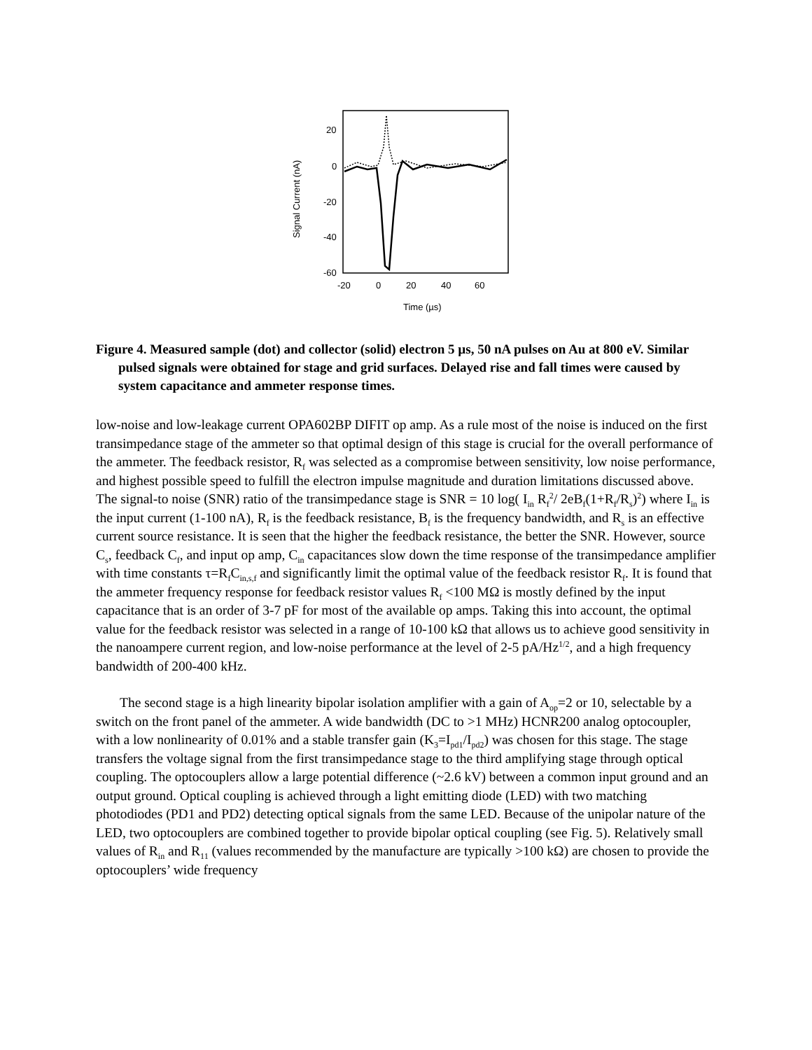Signal Current (nA)
20
0
-20
-40
-60
-20
0
20
40
60
Time (µs)
Figure 4. Measured sample (dot) and collector (solid) electron 5 µs, 50 nA pulses on Au at 800 eV. Similar pulsed signals were obtained for stage and grid surfaces. Delayed rise and fall times were caused by system capacitance and ammeter response times.
low-noise and low-leakage current OPA602BP DIFIT op amp. As a rule most of the noise is induced on the first transimpedance stage of the ammeter so that optimal design of this stage is crucial for the overall performance of the ammeter. The feedback resistor, R<sub>f</sub> was selected as a compromise between sensitivity, low noise performance, and highest possible speed to fulfill the electron impulse magnitude and duration limitations discussed above. The signal-to noise (SNR) ratio of the transimpedance stage is SNR = 10 log( I<sub>in</sub> R<sub>f</sub><sup>2</sup>/ 2eB<sub>f</sub>(1+R<sub>f</sub>/R<sub>s</sub>)<sup>2</sup>) where I<sub>in</sub> is the input current (1-100 nA), R<sub>f</sub> is the feedback resistance, B<sub>f</sub> is the frequency bandwidth, and R<sub>s</sub> is an effective current source resistance. It is seen that the higher the feedback resistance, the better the SNR. However, source C<sub>s</sub>, feedback C<sub>f</sub>, and input op amp, C<sub>in</sub> capacitances slow down the time response of the transimpedance amplifier with time constants τ=R<sub>f</sub>C<sub>in,s,f</sub> and significantly limit the optimal value of the feedback resistor R<sub>f</sub>. It is found that the ammeter frequency response for feedback resistor values R<sub>f</sub> <100 MΩ is mostly defined by the input capacitance that is an order of 3-7 pF for most of the available op amps. Taking this into account, the optimal value for the feedback resistor was selected in a range of 10-100 kΩ that allows us to achieve good sensitivity in the nanoampere current region, and low-noise performance at the level of 2-5 pA/Hz<sup>1/2</sup>, and a high frequency bandwidth of 200-400 kHz.
The second stage is a high linearity bipolar isolation amplifier with a gain of A<sub>op</sub>=2 or 10, selectable by a switch on the front panel of the ammeter. A wide bandwidth (DC to >1 MHz) HCNR200 analog optocoupler, with a low nonlinearity of 0.01% and a stable transfer gain (K<sub>3</sub>=I<sub>pd1</sub>/I<sub>pd2</sub>) was chosen for this stage. The stage transfers the voltage signal from the first transimpedance stage to the third amplifying stage through optical coupling. The optocouplers allow a large potential difference (~2.6 kV) between a common input ground and an output ground. Optical coupling is achieved through a light emitting diode (LED) with two matching photodiodes (PD1 and PD2) detecting optical signals from the same LED. Because of the unipolar nature of the LED, two optocouplers are combined together to provide bipolar optical coupling (see Fig. 5). Relatively small values of R<sub>in</sub> and R<sub>11</sub> (values recommended by the manufacture are typically >100 kΩ) are chosen to provide the optocouplers’ wide frequency